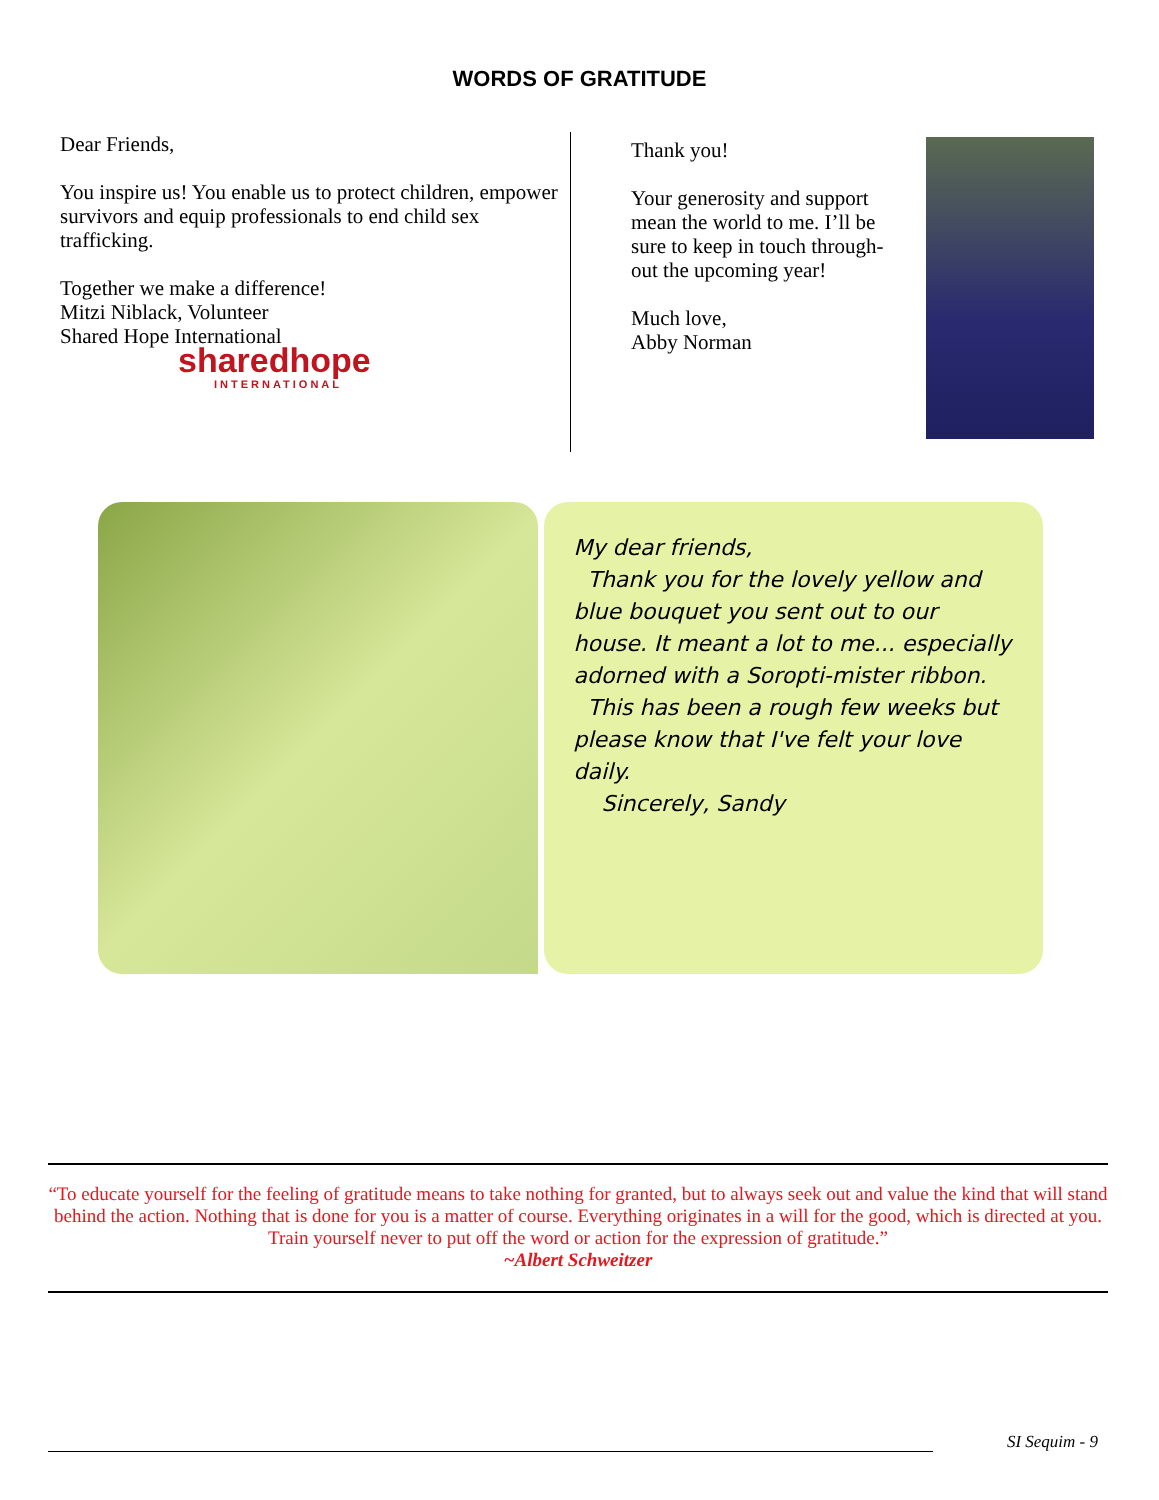WORDS OF GRATITUDE
Dear Friends,
You inspire us! You enable us to protect children, empower survivors and equip professionals to end child sex trafficking.
Together we make a difference!
Mitzi Niblack, Volunteer
Shared Hope International
sharedhope
INTERNATIONAL
Thank you!
Your generosity and support mean the world to me. I’ll be sure to keep in touch through-out the upcoming year!
Much love,
Abby Norman
My dear friends,
Thank you for the lovely yellow and blue bouquet you sent out to our house. It meant a lot to me... especially adorned with a Soropti-mister ribbon.
This has been a rough few weeks but please know that I've felt your love daily.
Sincerely, Sandy
“To educate yourself for the feeling of gratitude means to take nothing for granted, but to always seek out and value the kind that will stand behind the action. Nothing that is done for you is a matter of course. Everything originates in a will for the good, which is directed at you. Train yourself never to put off the word or action for the expression of gratitude.”
~Albert Schweitzer
SI Sequim - 9